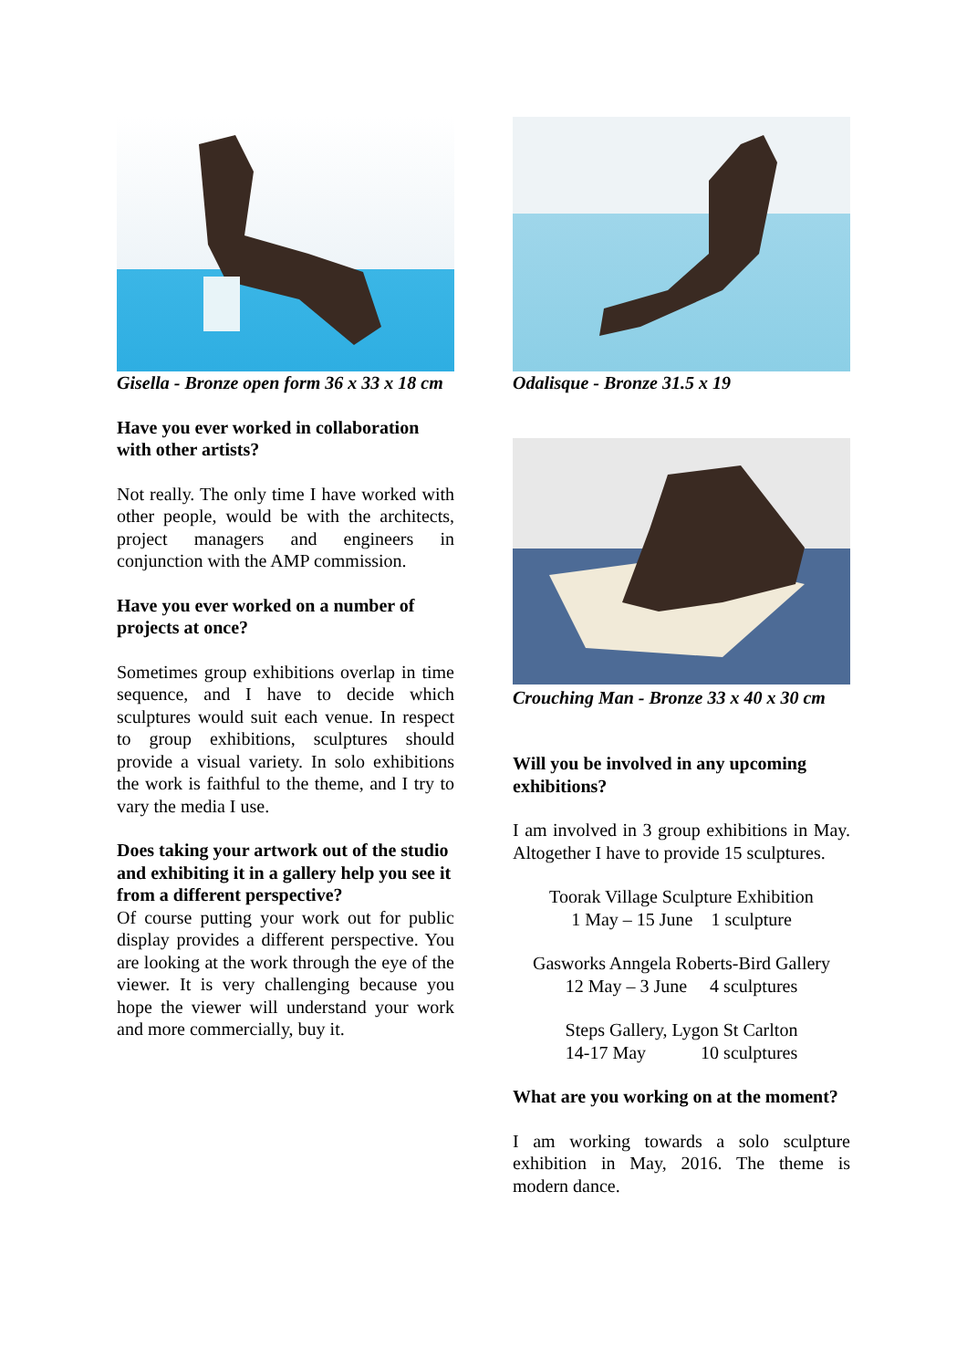Gisella - Bronze open form 36 x 33 x 18 cm
Have you ever worked in collaboration with other artists?
Not really. The only time I have worked with other people, would be with the architects, project managers and engineers in conjunction with the AMP commission.
Have you ever worked on a number of projects at once?
Sometimes group exhibitions overlap in time sequence, and I have to decide which sculptures would suit each venue. In respect to group exhibitions, sculptures should provide a visual variety. In solo exhibitions the work is faithful to the theme, and I try to vary the media I use.
Does taking your artwork out of the studio and exhibiting it in a gallery help you see it from a different perspective?
Of course putting your work out for public display provides a different perspective. You are looking at the work through the eye of the viewer. It is very challenging because you hope the viewer will understand your work and more commercially, buy it.
Odalisque - Bronze 31.5 x 19
Crouching Man - Bronze 33 x 40 x 30 cm
Will you be involved in any upcoming exhibitions?
I am involved in 3 group exhibitions in May. Altogether I have to provide 15 sculptures.
Toorak Village Sculpture Exhibition
1 May – 15 June 1 sculpture
Gasworks Anngela Roberts-Bird Gallery
12 May – 3 June 4 sculptures
Steps Gallery, Lygon St Carlton
14-17 May 10 sculptures
What are you working on at the moment?
I am working towards a solo sculpture exhibition in May, 2016. The theme is modern dance.